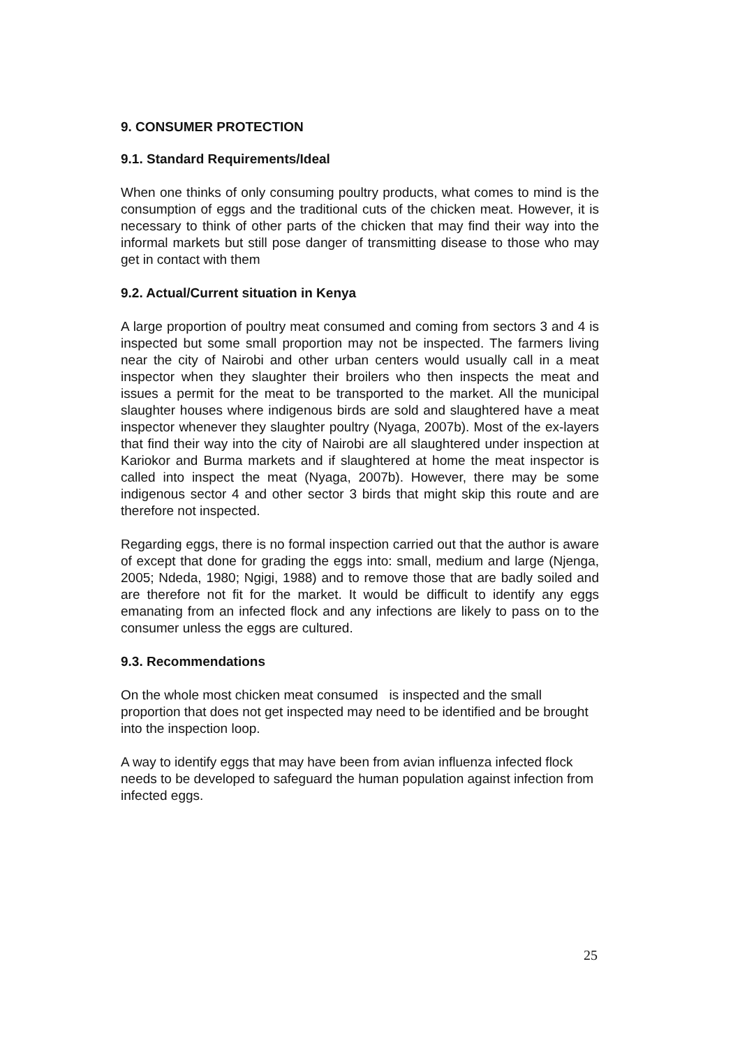9. CONSUMER PROTECTION
9.1. Standard Requirements/Ideal
When one thinks of only consuming poultry products, what comes to mind is the consumption of eggs and the traditional cuts of the chicken meat. However, it is necessary to think of other parts of the chicken that may find their way into the informal markets but still pose danger of transmitting disease to those who may get in contact with them
9.2. Actual/Current situation in Kenya
A large proportion of poultry meat consumed and coming from sectors 3 and 4 is inspected but some small proportion may not be inspected. The farmers living near the city of Nairobi and other urban centers would usually call in a meat inspector when they slaughter their broilers who then inspects the meat and issues a permit for the meat to be transported to the market. All the municipal slaughter houses where indigenous birds are sold and slaughtered have a meat inspector whenever they slaughter poultry (Nyaga, 2007b). Most of the ex-layers that find their way into the city of Nairobi are all slaughtered under inspection at Kariokor and Burma markets and if slaughtered at home the meat inspector is called into inspect the meat (Nyaga, 2007b). However, there may be some indigenous sector 4 and other sector 3 birds that might skip this route and are therefore not inspected.
Regarding eggs, there is no formal inspection carried out that the author is aware of except that done for grading the eggs into: small, medium and large (Njenga, 2005; Ndeda, 1980; Ngigi, 1988) and to remove those that are badly soiled and are therefore not fit for the market. It would be difficult to identify any eggs emanating from an infected flock and any infections are likely to pass on to the consumer unless the eggs are cultured.
9.3. Recommendations
On the whole most chicken meat consumed is inspected and the small proportion that does not get inspected may need to be identified and be brought into the inspection loop.
A way to identify eggs that may have been from avian influenza infected flock needs to be developed to safeguard the human population against infection from infected eggs.
25